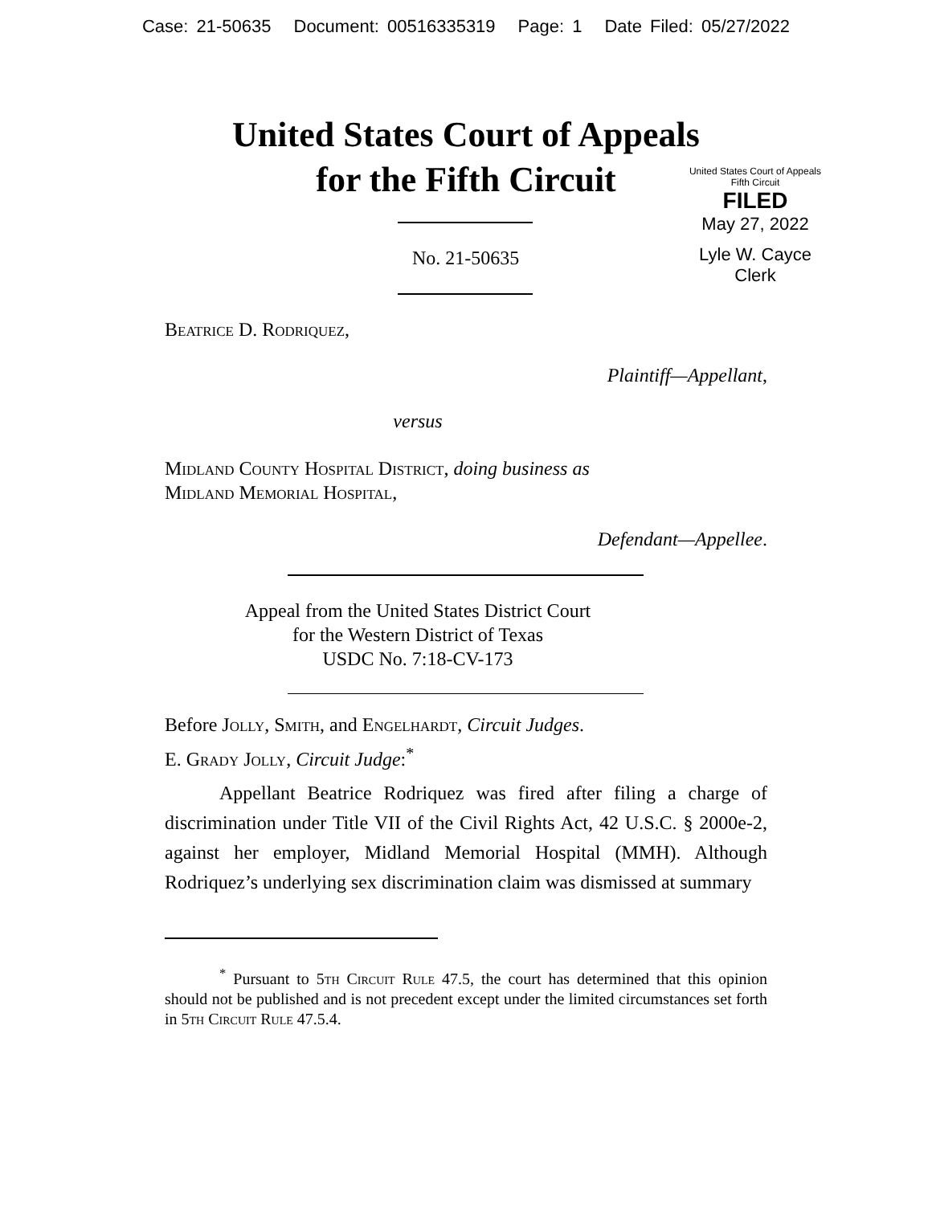Case: 21-50635 Document: 00516335319 Page: 1 Date Filed: 05/27/2022
United States Court of Appeals
for the Fifth Circuit
United States Court of Appeals
Fifth Circuit
FILED
May 27, 2022
Lyle W. Cayce
Clerk
No. 21-50635
Beatrice D. Rodriquez,
Plaintiff—Appellant,
versus
Midland County Hospital District, doing business as
Midland Memorial Hospital,
Defendant—Appellee.
Appeal from the United States District Court
for the Western District of Texas
USDC No. 7:18-CV-173
Before Jolly, Smith, and Engelhardt, Circuit Judges.
E. Grady Jolly, Circuit Judge:<sup>*</sup>
Appellant Beatrice Rodriquez was fired after filing a charge of discrimination under Title VII of the Civil Rights Act, 42 U.S.C. § 2000e-2, against her employer, Midland Memorial Hospital (MMH). Although Rodriquez’s underlying sex discrimination claim was dismissed at summary
<sup>*</sup> Pursuant to 5th Circuit Rule 47.5, the court has determined that this opinion should not be published and is not precedent except under the limited circumstances set forth in 5th Circuit Rule 47.5.4.